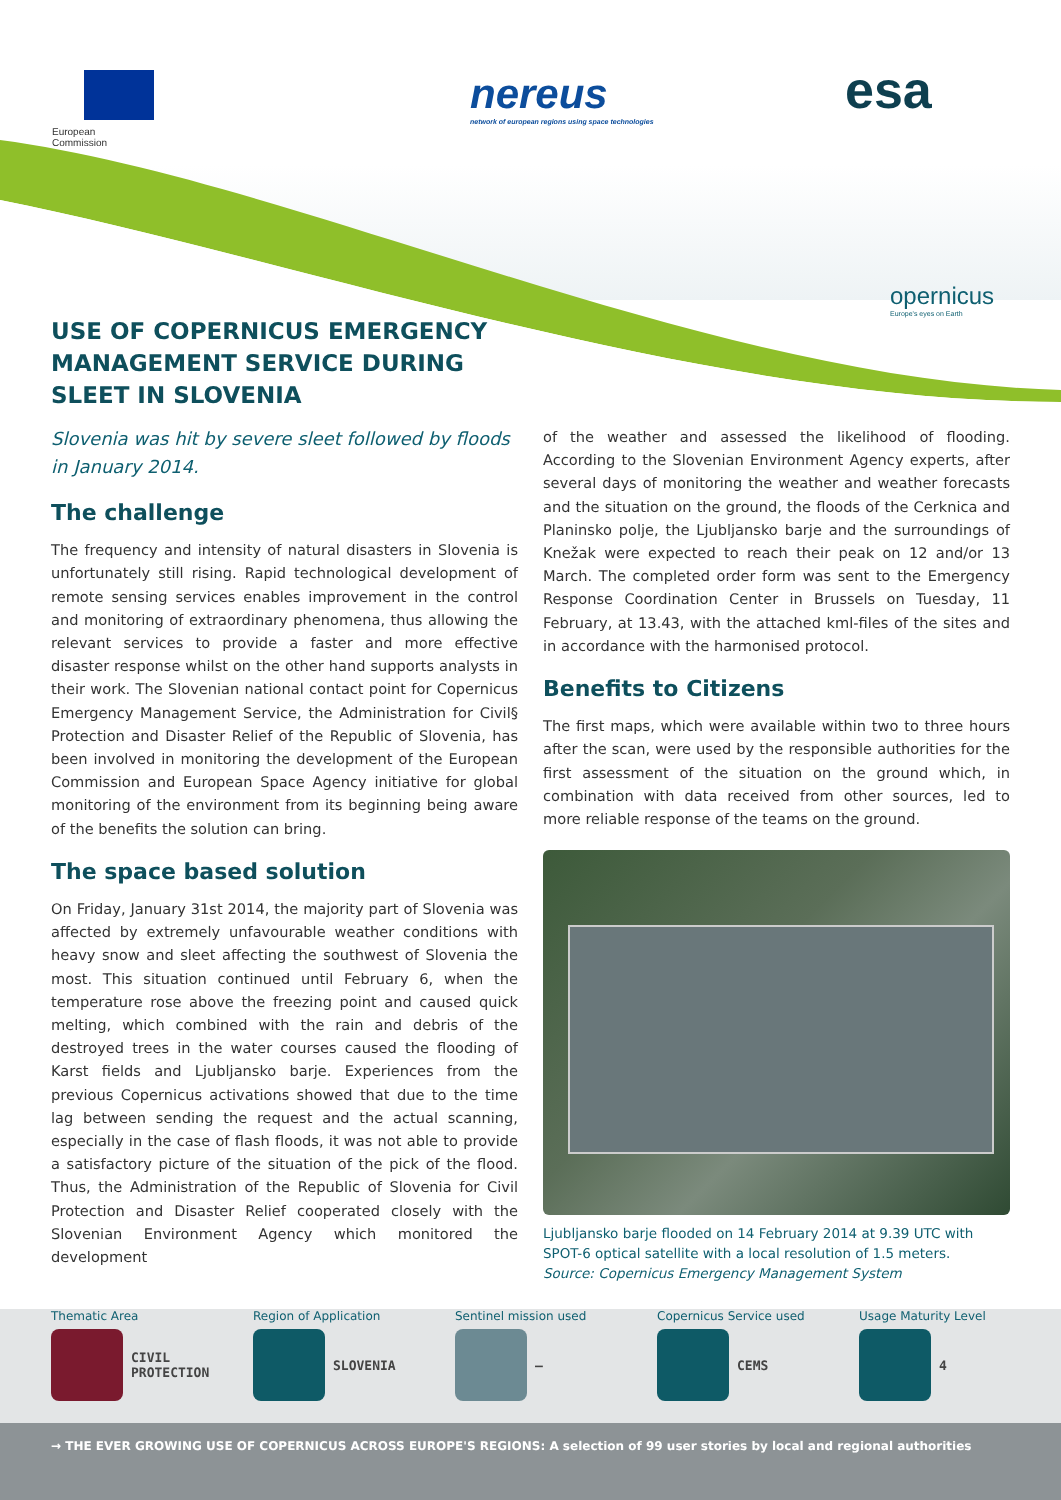European
Commission
nereus
network of european regions using space technologies
esa
opernicus
Europe's eyes on Earth
USE OF COPERNICUS EMERGENCY MANAGEMENT SERVICE DURING SLEET IN SLOVENIA
Slovenia was hit by severe sleet followed by floods in January 2014.
The challenge
The frequency and intensity of natural disasters in Slovenia is unfortunately still rising. Rapid technological development of remote sensing services enables improvement in the control and monitoring of extraordinary phenomena, thus allowing the relevant services to provide a faster and more effective disaster response whilst on the other hand supports analysts in their work. The Slovenian national contact point for Copernicus Emergency Management Service, the Administration for Civil§ Protection and Disaster Relief of the Republic of Slovenia, has been involved in monitoring the development of the European Commission and European Space Agency initiative for global monitoring of the environment from its beginning being aware of the benefits the solution can bring.
The space based solution
On Friday, January 31st 2014, the majority part of Slovenia was affected by extremely unfavourable weather conditions with heavy snow and sleet affecting the southwest of Slovenia the most. This situation continued until February 6, when the temperature rose above the freezing point and caused quick melting, which combined with the rain and debris of the destroyed trees in the water courses caused the flooding of Karst fields and Ljubljansko barje. Experiences from the previous Copernicus activations showed that due to the time lag between sending the request and the actual scanning, especially in the case of flash floods, it was not able to provide a satisfactory picture of the situation of the pick of the flood. Thus, the Administration of the Republic of Slovenia for Civil Protection and Disaster Relief cooperated closely with the Slovenian Environment Agency which monitored the development
of the weather and assessed the likelihood of flooding. According to the Slovenian Environment Agency experts, after several days of monitoring the weather and weather forecasts and the situation on the ground, the floods of the Cerknica and Planinsko polje, the Ljubljansko barje and the surroundings of Knežak were expected to reach their peak on 12 and/or 13 March. The completed order form was sent to the Emergency Response Coordination Center in Brussels on Tuesday, 11 February, at 13.43, with the attached kml-files of the sites and in accordance with the harmonised protocol.
Benefits to Citizens
The first maps, which were available within two to three hours after the scan, were used by the responsible authorities for the first assessment of the situation on the ground which, in combination with data received from other sources, led to more reliable response of the teams on the ground.
Ljubljansko barje flooded on 14 February 2014 at 9.39 UTC with SPOT-6 optical satellite with a local resolution of 1.5 meters.
Source: Copernicus Emergency Management System
Thematic Area
CIVIL
PROTECTION
Region of Application
SLOVENIA
Sentinel mission used
–
Copernicus Service used
CEMS
Usage Maturity Level
4
→ THE EVER GROWING USE OF COPERNICUS ACROSS EUROPE'S REGIONS: A selection of 99 user stories by local and regional authorities